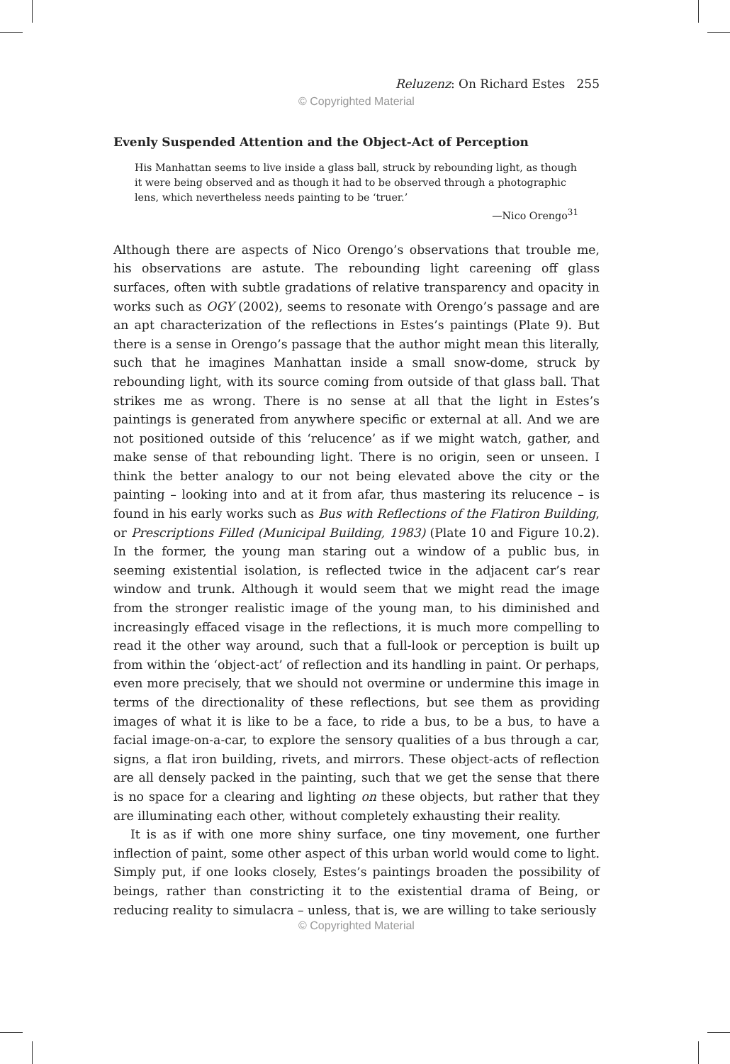Reluzenz: On Richard Estes 255
© Copyrighted Material
Evenly Suspended Attention and the Object-Act of Perception
His Manhattan seems to live inside a glass ball, struck by rebounding light, as though it were being observed and as though it had to be observed through a photographic lens, which nevertheless needs painting to be ‘truer.’
—Nico Orengo<sup>31</sup>
Although there are aspects of Nico Orengo’s observations that trouble me, his observations are astute. The rebounding light careening off glass surfaces, often with subtle gradations of relative transparency and opacity in works such as OGY (2002), seems to resonate with Orengo’s passage and are an apt characterization of the reflections in Estes’s paintings (Plate 9). But there is a sense in Orengo’s passage that the author might mean this literally, such that he imagines Manhattan inside a small snow-dome, struck by rebounding light, with its source coming from outside of that glass ball. That strikes me as wrong. There is no sense at all that the light in Estes’s paintings is generated from anywhere specific or external at all. And we are not positioned outside of this ‘relucence’ as if we might watch, gather, and make sense of that rebounding light. There is no origin, seen or unseen. I think the better analogy to our not being elevated above the city or the painting – looking into and at it from afar, thus mastering its relucence – is found in his early works such as Bus with Reflections of the Flatiron Building, or Prescriptions Filled (Municipal Building, 1983) (Plate 10 and Figure 10.2). In the former, the young man staring out a window of a public bus, in seeming existential isolation, is reflected twice in the adjacent car’s rear window and trunk. Although it would seem that we might read the image from the stronger realistic image of the young man, to his diminished and increasingly effaced visage in the reflections, it is much more compelling to read it the other way around, such that a full-look or perception is built up from within the ‘object-act’ of reflection and its handling in paint. Or perhaps, even more precisely, that we should not overmine or undermine this image in terms of the directionality of these reflections, but see them as providing images of what it is like to be a face, to ride a bus, to be a bus, to have a facial image-on-a-car, to explore the sensory qualities of a bus through a car, signs, a flat iron building, rivets, and mirrors. These object-acts of reflection are all densely packed in the painting, such that we get the sense that there is no space for a clearing and lighting on these objects, but rather that they are illuminating each other, without completely exhausting their reality.
It is as if with one more shiny surface, one tiny movement, one further inflection of paint, some other aspect of this urban world would come to light. Simply put, if one looks closely, Estes’s paintings broaden the possibility of beings, rather than constricting it to the existential drama of Being, or reducing reality to simulacra – unless, that is, we are willing to take seriously
© Copyrighted Material